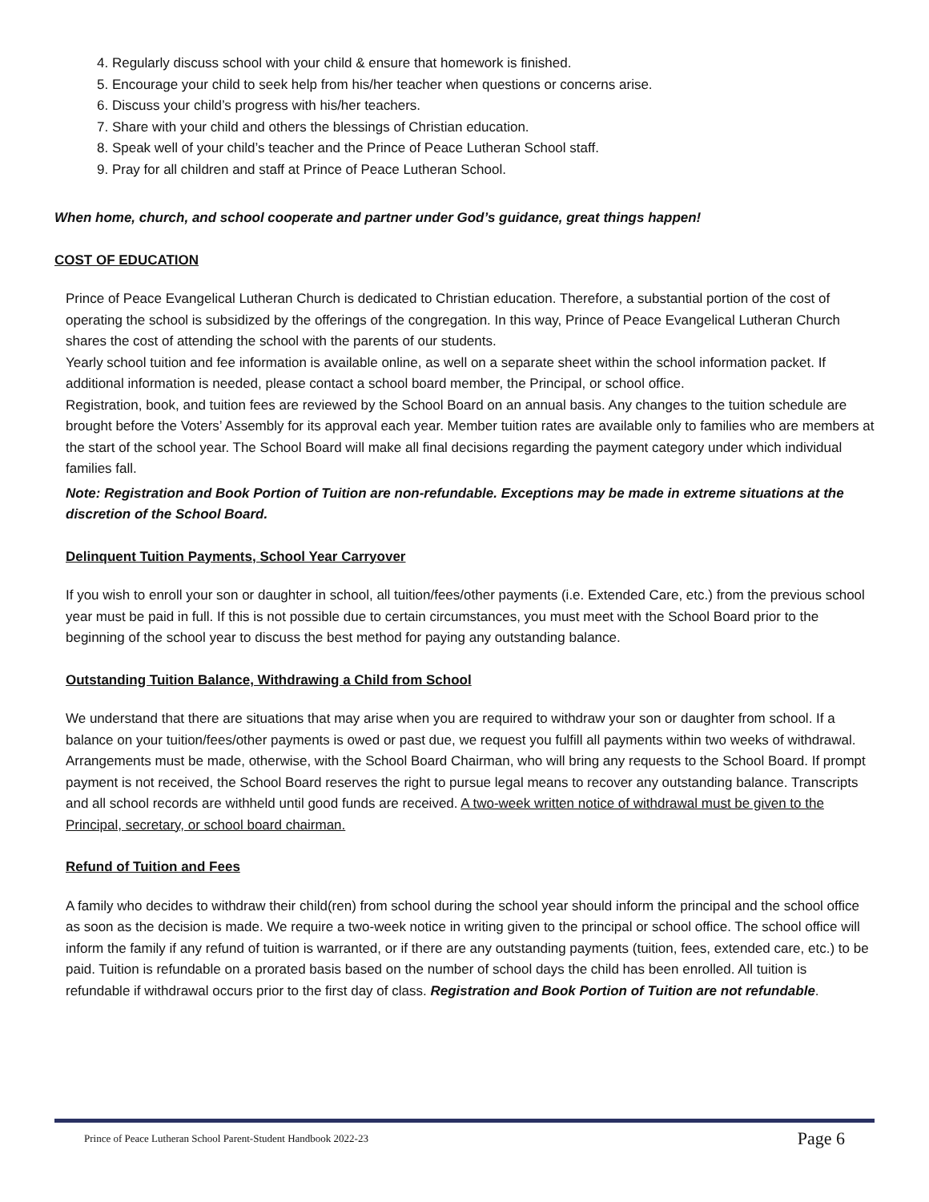4. Regularly discuss school with your child & ensure that homework is finished.
5. Encourage your child to seek help from his/her teacher when questions or concerns arise.
6. Discuss your child’s progress with his/her teachers.
7. Share with your child and others the blessings of Christian education.
8. Speak well of your child’s teacher and the Prince of Peace Lutheran School staff.
9. Pray for all children and staff at Prince of Peace Lutheran School.
When home, church, and school cooperate and partner under God’s guidance, great things happen!
COST OF EDUCATION
Prince of Peace Evangelical Lutheran Church is dedicated to Christian education. Therefore, a substantial portion of the cost of operating the school is subsidized by the offerings of the congregation. In this way, Prince of Peace Evangelical Lutheran Church shares the cost of attending the school with the parents of our students.
Yearly school tuition and fee information is available online, as well on a separate sheet within the school information packet. If additional information is needed, please contact a school board member, the Principal, or school office.
Registration, book, and tuition fees are reviewed by the School Board on an annual basis. Any changes to the tuition schedule are brought before the Voters’ Assembly for its approval each year. Member tuition rates are available only to families who are members at the start of the school year. The School Board will make all final decisions regarding the payment category under which individual families fall.
Note: Registration and Book Portion of Tuition are non-refundable. Exceptions may be made in extreme situations at the discretion of the School Board.
Delinquent Tuition Payments, School Year Carryover
If you wish to enroll your son or daughter in school, all tuition/fees/other payments (i.e. Extended Care, etc.) from the previous school year must be paid in full. If this is not possible due to certain circumstances, you must meet with the School Board prior to the beginning of the school year to discuss the best method for paying any outstanding balance.
Outstanding Tuition Balance, Withdrawing a Child from School
We understand that there are situations that may arise when you are required to withdraw your son or daughter from school. If a balance on your tuition/fees/other payments is owed or past due, we request you fulfill all payments within two weeks of withdrawal. Arrangements must be made, otherwise, with the School Board Chairman, who will bring any requests to the School Board. If prompt payment is not received, the School Board reserves the right to pursue legal means to recover any outstanding balance. Transcripts and all school records are withheld until good funds are received. A two-week written notice of withdrawal must be given to the Principal, secretary, or school board chairman.
Refund of Tuition and Fees
A family who decides to withdraw their child(ren) from school during the school year should inform the principal and the school office as soon as the decision is made. We require a two-week notice in writing given to the principal or school office. The school office will inform the family if any refund of tuition is warranted, or if there are any outstanding payments (tuition, fees, extended care, etc.) to be paid. Tuition is refundable on a prorated basis based on the number of school days the child has been enrolled. All tuition is refundable if withdrawal occurs prior to the first day of class. Registration and Book Portion of Tuition are not refundable.
Prince of Peace Lutheran School Parent-Student Handbook 2022-23 Page 6